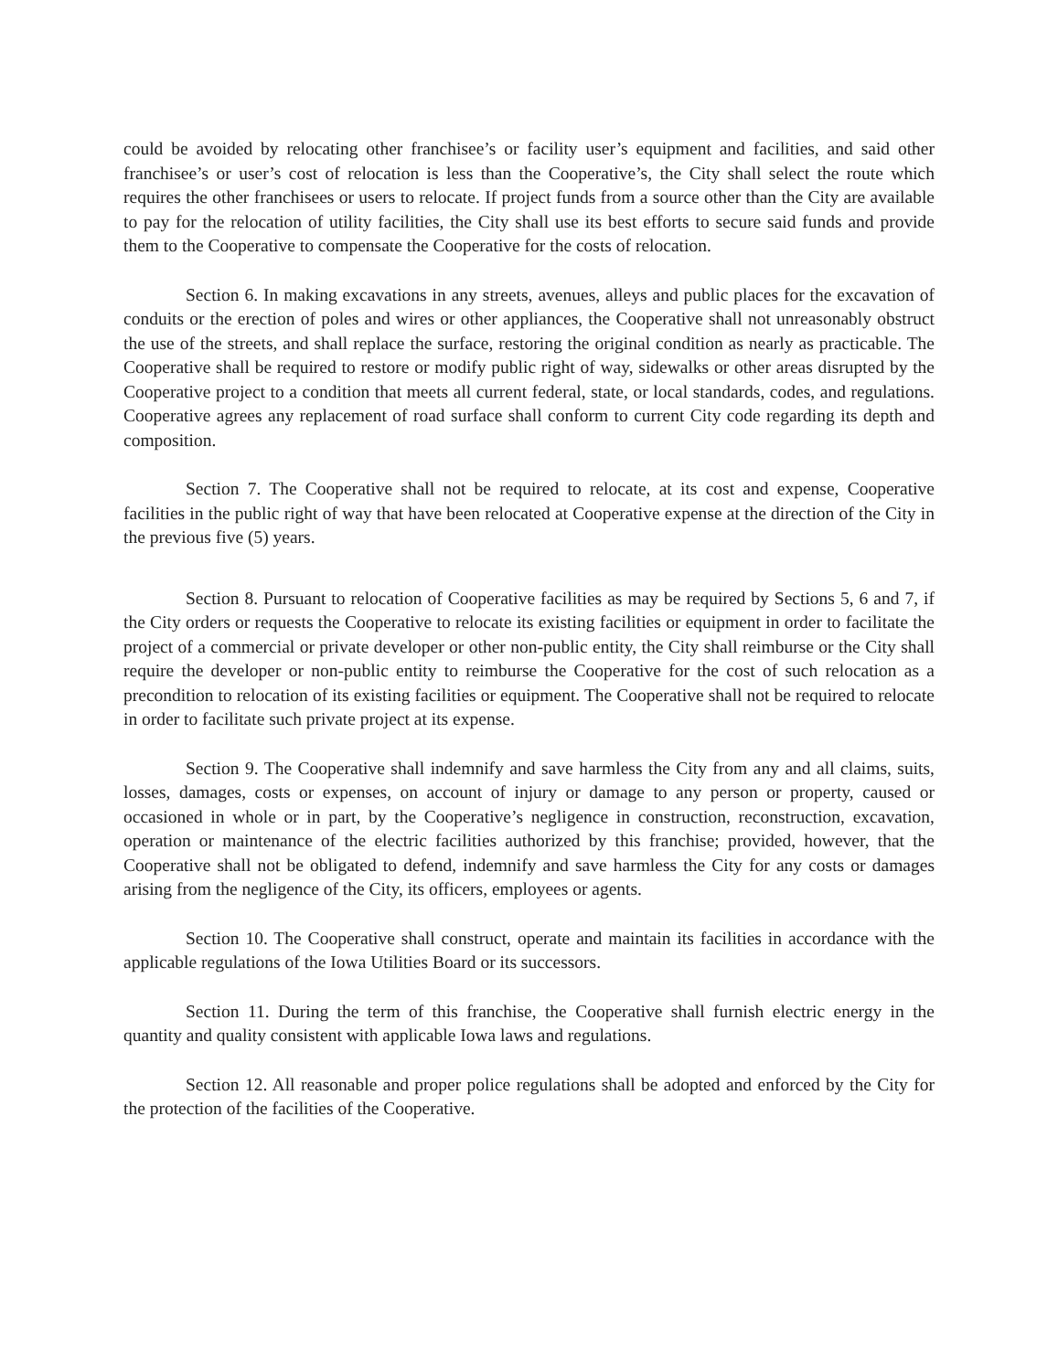could be avoided by relocating other franchisee’s or facility user’s equipment and facilities, and said other franchisee’s or user’s cost of relocation is less than the Cooperative’s, the City shall select the route which requires the other franchisees or users to relocate. If project funds from a source other than the City are available to pay for the relocation of utility facilities, the City shall use its best efforts to secure said funds and provide them to the Cooperative to compensate the Cooperative for the costs of relocation.
Section 6. In making excavations in any streets, avenues, alleys and public places for the excavation of conduits or the erection of poles and wires or other appliances, the Cooperative shall not unreasonably obstruct the use of the streets, and shall replace the surface, restoring the original condition as nearly as practicable. The Cooperative shall be required to restore or modify public right of way, sidewalks or other areas disrupted by the Cooperative project to a condition that meets all current federal, state, or local standards, codes, and regulations. Cooperative agrees any replacement of road surface shall conform to current City code regarding its depth and composition.
Section 7. The Cooperative shall not be required to relocate, at its cost and expense, Cooperative facilities in the public right of way that have been relocated at Cooperative expense at the direction of the City in the previous five (5) years.
Section 8. Pursuant to relocation of Cooperative facilities as may be required by Sections 5, 6 and 7, if the City orders or requests the Cooperative to relocate its existing facilities or equipment in order to facilitate the project of a commercial or private developer or other non-public entity, the City shall reimburse or the City shall require the developer or non-public entity to reimburse the Cooperative for the cost of such relocation as a precondition to relocation of its existing facilities or equipment. The Cooperative shall not be required to relocate in order to facilitate such private project at its expense.
Section 9. The Cooperative shall indemnify and save harmless the City from any and all claims, suits, losses, damages, costs or expenses, on account of injury or damage to any person or property, caused or occasioned in whole or in part, by the Cooperative’s negligence in construction, reconstruction, excavation, operation or maintenance of the electric facilities authorized by this franchise; provided, however, that the Cooperative shall not be obligated to defend, indemnify and save harmless the City for any costs or damages arising from the negligence of the City, its officers, employees or agents.
Section 10. The Cooperative shall construct, operate and maintain its facilities in accordance with the applicable regulations of the Iowa Utilities Board or its successors.
Section 11. During the term of this franchise, the Cooperative shall furnish electric energy in the quantity and quality consistent with applicable Iowa laws and regulations.
Section 12. All reasonable and proper police regulations shall be adopted and enforced by the City for the protection of the facilities of the Cooperative.